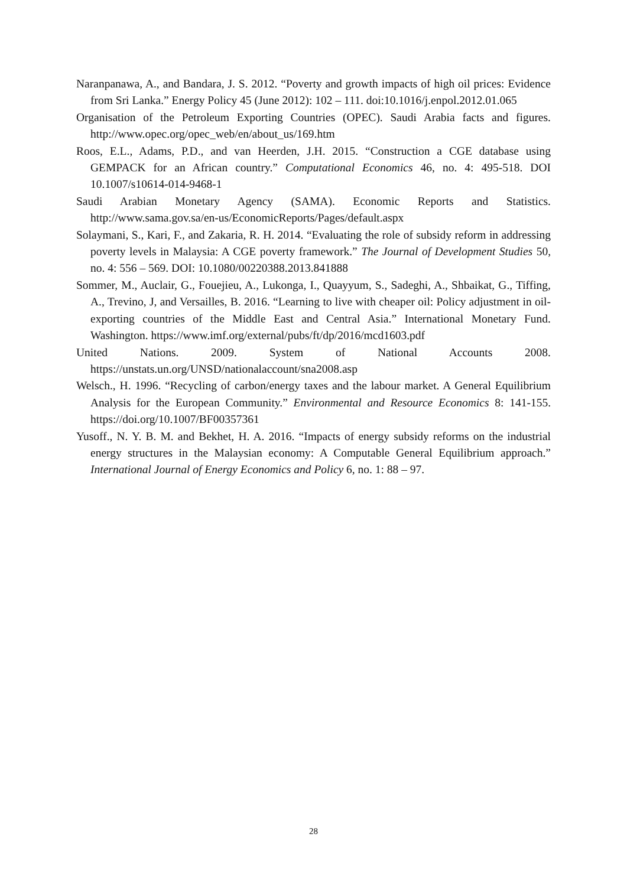Naranpanawa, A., and Bandara, J. S. 2012. “Poverty and growth impacts of high oil prices: Evidence from Sri Lanka.” Energy Policy 45 (June 2012): 102 – 111. doi:10.1016/j.enpol.2012.01.065
Organisation of the Petroleum Exporting Countries (OPEC). Saudi Arabia facts and figures. http://www.opec.org/opec_web/en/about_us/169.htm
Roos, E.L., Adams, P.D., and van Heerden, J.H. 2015. “Construction a CGE database using GEMPACK for an African country.” Computational Economics 46, no. 4: 495-518. DOI 10.1007/s10614-014-9468-1
Saudi Arabian Monetary Agency (SAMA). Economic Reports and Statistics. http://www.sama.gov.sa/en-us/EconomicReports/Pages/default.aspx
Solaymani, S., Kari, F., and Zakaria, R. H. 2014. “Evaluating the role of subsidy reform in addressing poverty levels in Malaysia: A CGE poverty framework.” The Journal of Development Studies 50, no. 4: 556 – 569. DOI: 10.1080/00220388.2013.841888
Sommer, M., Auclair, G., Fouejieu, A., Lukonga, I., Quayyum, S., Sadeghi, A., Shbaikat, G., Tiffing, A., Trevino, J, and Versailles, B. 2016. “Learning to live with cheaper oil: Policy adjustment in oil-exporting countries of the Middle East and Central Asia.” International Monetary Fund. Washington. https://www.imf.org/external/pubs/ft/dp/2016/mcd1603.pdf
United Nations. 2009. System of National Accounts 2008. https://unstats.un.org/UNSD/nationalaccount/sna2008.asp
Welsch., H. 1996. “Recycling of carbon/energy taxes and the labour market. A General Equilibrium Analysis for the European Community.” Environmental and Resource Economics 8: 141-155. https://doi.org/10.1007/BF00357361
Yusoff., N. Y. B. M. and Bekhet, H. A. 2016. “Impacts of energy subsidy reforms on the industrial energy structures in the Malaysian economy: A Computable General Equilibrium approach.” International Journal of Energy Economics and Policy 6, no. 1: 88 – 97.
28